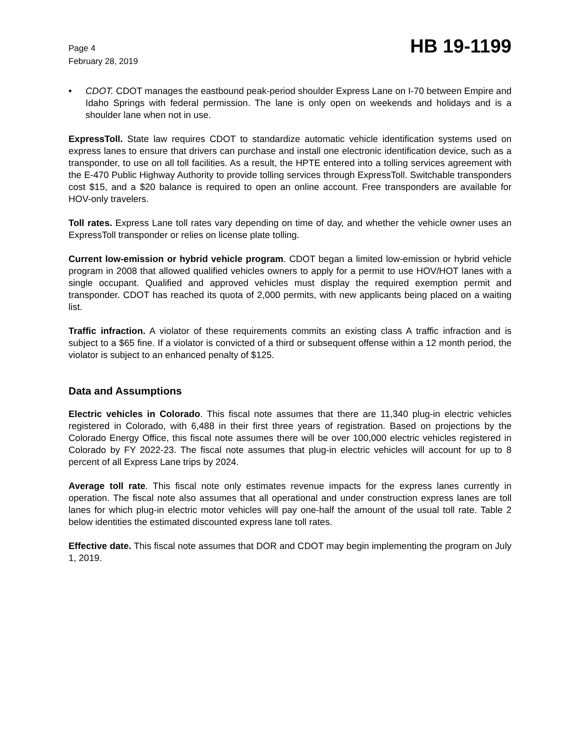Page 4
February 28, 2019
HB 19-1199
• CDOT. CDOT manages the eastbound peak-period shoulder Express Lane on I-70 between Empire and Idaho Springs with federal permission. The lane is only open on weekends and holidays and is a shoulder lane when not in use.
ExpressToll. State law requires CDOT to standardize automatic vehicle identification systems used on express lanes to ensure that drivers can purchase and install one electronic identification device, such as a transponder, to use on all toll facilities. As a result, the HPTE entered into a tolling services agreement with the E-470 Public Highway Authority to provide tolling services through ExpressToll. Switchable transponders cost $15, and a $20 balance is required to open an online account. Free transponders are available for HOV-only travelers.
Toll rates. Express Lane toll rates vary depending on time of day, and whether the vehicle owner uses an ExpressToll transponder or relies on license plate tolling.
Current low-emission or hybrid vehicle program. CDOT began a limited low-emission or hybrid vehicle program in 2008 that allowed qualified vehicles owners to apply for a permit to use HOV/HOT lanes with a single occupant. Qualified and approved vehicles must display the required exemption permit and transponder. CDOT has reached its quota of 2,000 permits, with new applicants being placed on a waiting list.
Traffic infraction. A violator of these requirements commits an existing class A traffic infraction and is subject to a $65 fine. If a violator is convicted of a third or subsequent offense within a 12 month period, the violator is subject to an enhanced penalty of $125.
Data and Assumptions
Electric vehicles in Colorado. This fiscal note assumes that there are 11,340 plug-in electric vehicles registered in Colorado, with 6,488 in their first three years of registration. Based on projections by the Colorado Energy Office, this fiscal note assumes there will be over 100,000 electric vehicles registered in Colorado by FY 2022-23. The fiscal note assumes that plug-in electric vehicles will account for up to 8 percent of all Express Lane trips by 2024.
Average toll rate. This fiscal note only estimates revenue impacts for the express lanes currently in operation. The fiscal note also assumes that all operational and under construction express lanes are toll lanes for which plug-in electric motor vehicles will pay one-half the amount of the usual toll rate. Table 2 below identities the estimated discounted express lane toll rates.
Effective date. This fiscal note assumes that DOR and CDOT may begin implementing the program on July 1, 2019.